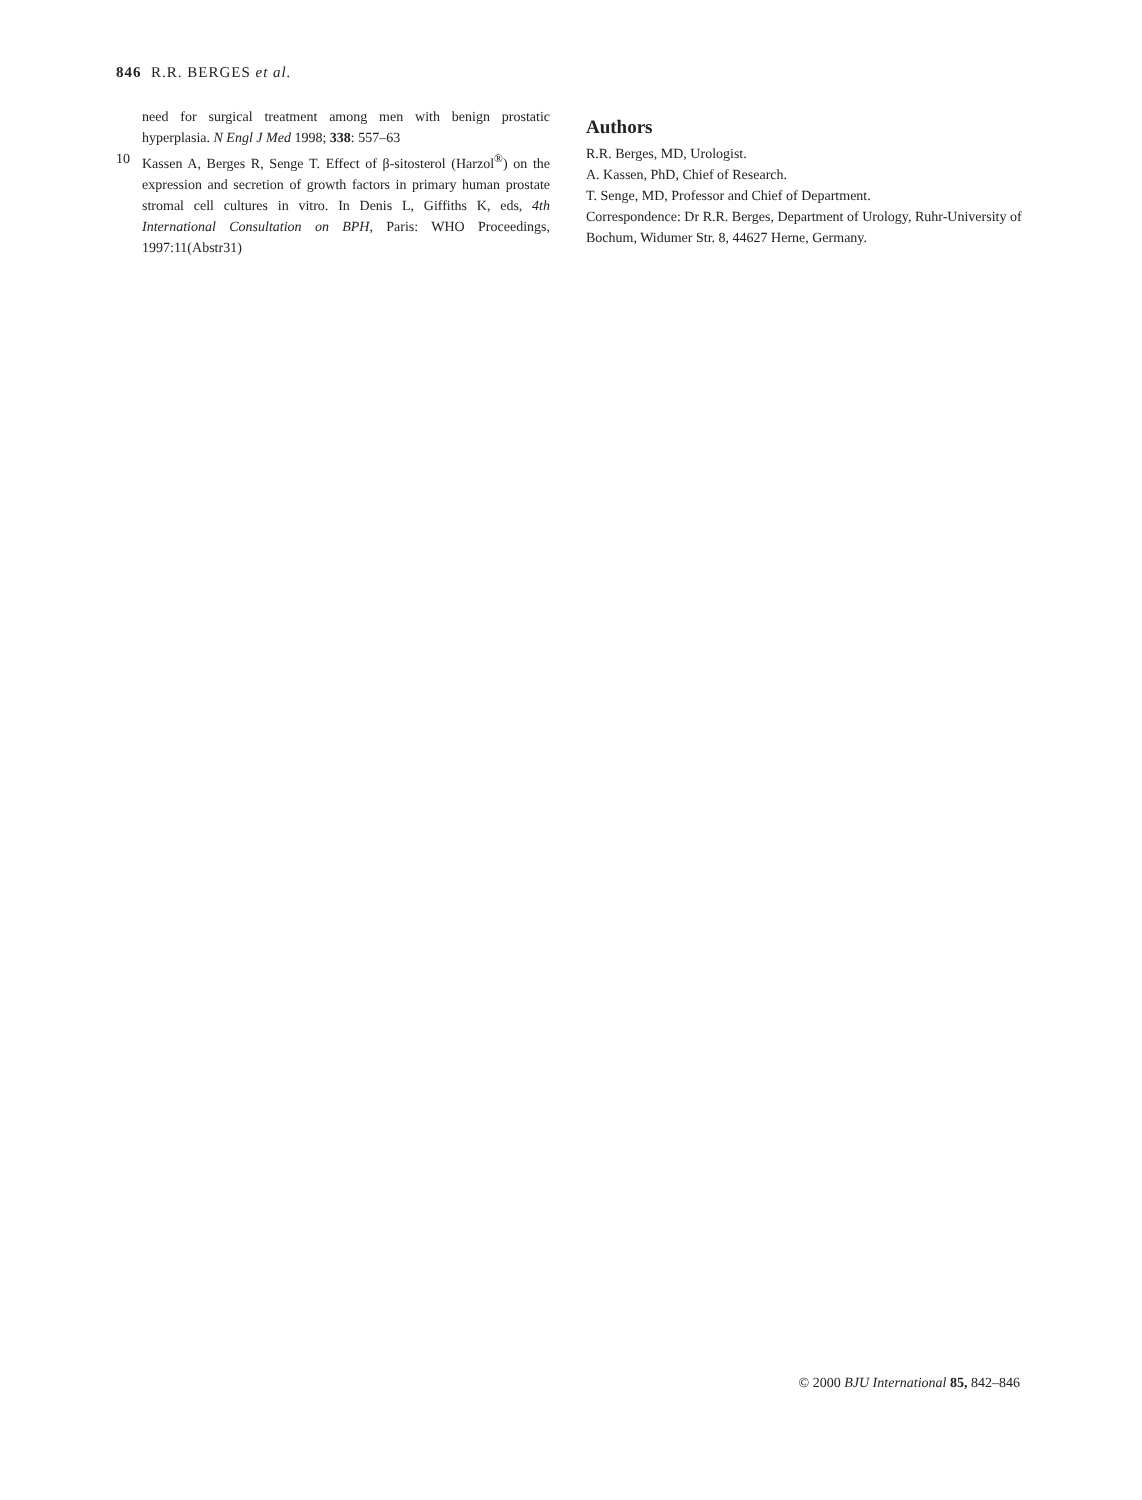846 R.R. BERGES et al.
need for surgical treatment among men with benign prostatic hyperplasia. N Engl J Med 1998; 338: 557–63
10 Kassen A, Berges R, Senge T. Effect of β-sitosterol (Harzol<sup>®</sup>) on the expression and secretion of growth factors in primary human prostate stromal cell cultures in vitro. In Denis L, Giffiths K, eds, 4th International Consultation on BPH, Paris: WHO Proceedings, 1997:11(Abstr31)
Authors
R.R. Berges, MD, Urologist.
A. Kassen, PhD, Chief of Research.
T. Senge, MD, Professor and Chief of Department.
Correspondence: Dr R.R. Berges, Department of Urology, Ruhr-University of Bochum, Widumer Str. 8, 44627 Herne, Germany.
© 2000 BJU International 85, 842–846